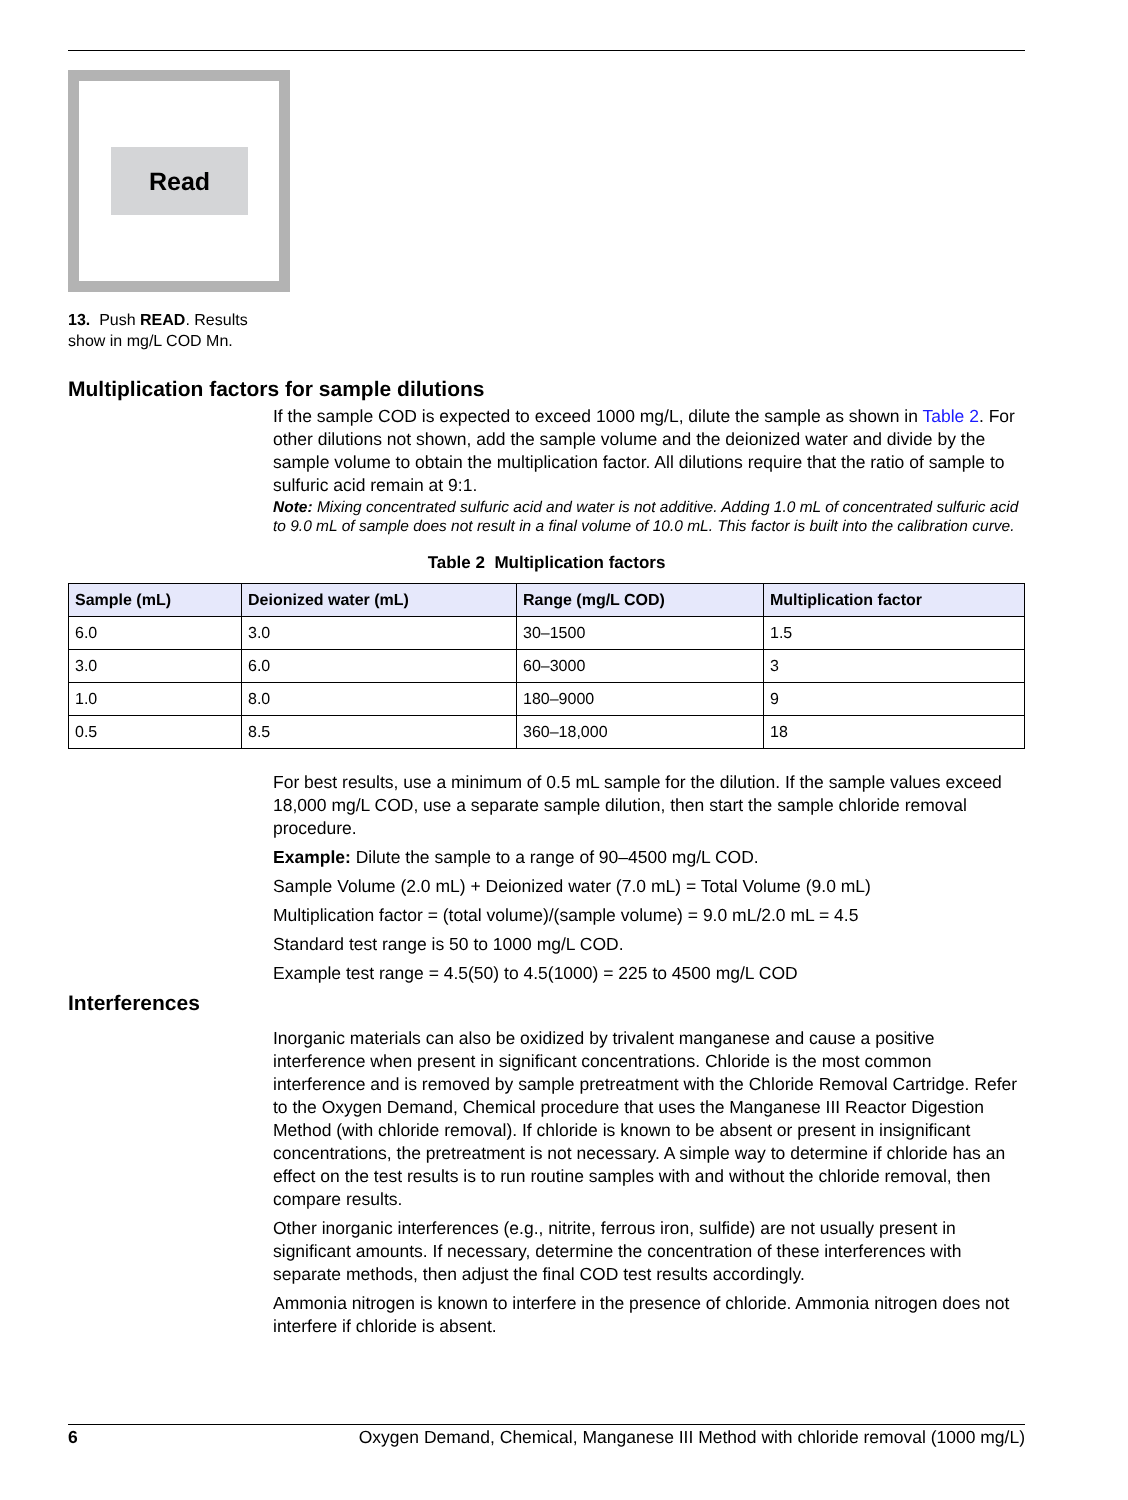Read
13. Push READ. Results
show in mg/L COD Mn.
Multiplication factors for sample dilutions
If the sample COD is expected to exceed 1000 mg/L, dilute the sample as shown in Table 2. For other dilutions not shown, add the sample volume and the deionized water and divide by the sample volume to obtain the multiplication factor. All dilutions require that the ratio of sample to sulfuric acid remain at 9:1.
Note: Mixing concentrated sulfuric acid and water is not additive. Adding 1.0 mL of concentrated sulfuric acid to 9.0 mL of sample does not result in a final volume of 10.0 mL. This factor is built into the calibration curve.
Table 2 Multiplication factors
| Sample (mL) | Deionized water (mL) | Range (mg/L COD) | Multiplication factor |
| --- | --- | --- | --- |
| 6.0 | 3.0 | 30–1500 | 1.5 |
| 3.0 | 6.0 | 60–3000 | 3 |
| 1.0 | 8.0 | 180–9000 | 9 |
| 0.5 | 8.5 | 360–18,000 | 18 |
For best results, use a minimum of 0.5 mL sample for the dilution. If the sample values exceed 18,000 mg/L COD, use a separate sample dilution, then start the sample chloride removal procedure.
Example: Dilute the sample to a range of 90–4500 mg/L COD.
Sample Volume (2.0 mL) + Deionized water (7.0 mL) = Total Volume (9.0 mL)
Multiplication factor = (total volume)/(sample volume) = 9.0 mL/2.0 mL = 4.5
Standard test range is 50 to 1000 mg/L COD.
Example test range = 4.5(50) to 4.5(1000) = 225 to 4500 mg/L COD
Interferences
Inorganic materials can also be oxidized by trivalent manganese and cause a positive interference when present in significant concentrations. Chloride is the most common interference and is removed by sample pretreatment with the Chloride Removal Cartridge. Refer to the Oxygen Demand, Chemical procedure that uses the Manganese III Reactor Digestion Method (with chloride removal). If chloride is known to be absent or present in insignificant concentrations, the pretreatment is not necessary. A simple way to determine if chloride has an effect on the test results is to run routine samples with and without the chloride removal, then compare results.
Other inorganic interferences (e.g., nitrite, ferrous iron, sulfide) are not usually present in significant amounts. If necessary, determine the concentration of these interferences with separate methods, then adjust the final COD test results accordingly.
Ammonia nitrogen is known to interfere in the presence of chloride. Ammonia nitrogen does not interfere if chloride is absent.
6 Oxygen Demand, Chemical, Manganese III Method with chloride removal (1000 mg/L)